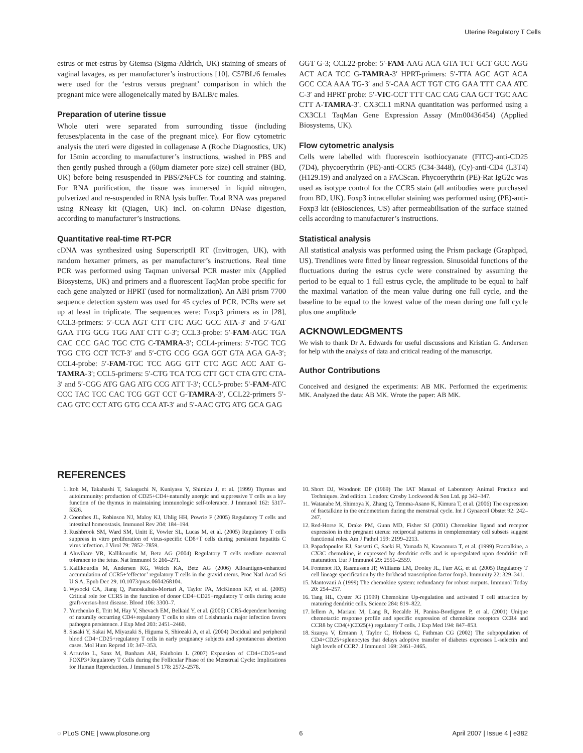Uterine Regulatory T Cells
estrus or met-estrus by Giemsa (Sigma-Aldrich, UK) staining of smears of vaginal lavages, as per manufacturer’s instructions [10]. C57BL/6 females were used for the ‘estrus versus pregnant’ comparison in which the pregnant mice were allogeneically mated by BALB/c males.
Preparation of uterine tissue
Whole uteri were separated from surrounding tissue (including fetuses/placenta in the case of the pregnant mice). For flow cytometric analysis the uteri were digested in collagenase A (Roche Diagnostics, UK) for 15min according to manufacturer’s instructions, washed in PBS and then gently pushed through a (60μm diameter pore size) cell strainer (BD, UK) before being resuspended in PBS/2%FCS for counting and staining. For RNA purification, the tissue was immersed in liquid nitrogen, pulverized and re-suspended in RNA lysis buffer. Total RNA was prepared using RNeasy kit (Qiagen, UK) incl. on-column DNase digestion, according to manufacturer’s instructions.
Quantitative real-time RT-PCR
cDNA was synthesized using SuperscriptII RT (Invitrogen, UK), with random hexamer primers, as per manufacturer’s instructions. Real time PCR was performed using Taqman universal PCR master mix (Applied Biosystems, UK) and primers and a fluorescent TaqMan probe specific for each gene analyzed or HPRT (used for normalization). An ABI prism 7700 sequence detection system was used for 45 cycles of PCR. PCRs were set up at least in triplicate. The sequences were: Foxp3 primers as in [28], CCL3-primers: 5′-CCA AGT CTT CTC AGC GCC ATA-3′ and 5′-GAT GAA TTG GCG TGG AAT CTT C-3′; CCL3-probe: 5′-FAM-AGC TGA CAC CCC GAC TGC CTG C-TAMRA-3′; CCL4-primers: 5′-TGC TCG TGG CTG CCT TCT-3′ and 5′-CTG CCG GGA GGT GTA AGA GA-3′; CCL4-probe: 5′-FAM-TGC TCC AGG GTT CTC AGC ACC AAT G-TAMRA-3′; CCL5-primers: 5′-CTG TCA TCG CTT GCT CTA GTC CTA-3′ and 5′-CGG ATG GAG ATG CCG ATT T-3′; CCL5-probe: 5′-FAM-ATC CCC TAC TCC CAC TCG GGT CCT G-TAMRA-3′, CCL22-primers 5′-CAG GTC CCT ATG GTG CCA AT-3′ and 5′-AAC GTG ATG GCA GAG
GGT G-3; CCL22-probe: 5′-FAM-AAG ACA GTA TCT GCT GCC AGG ACT ACA TCC G-TAMRA-3′ HPRT-primers: 5′-TTA AGC AGT ACA GCC CCA AAA TG-3′ and 5′-CAA ACT TGT CTG GAA TTT CAA ATC C-3′ and HPRT probe: 5′-VIC-CCT TTT CAC CAG CAA GCT TGC AAC CTT A-TAMRA-3′. CX3CL1 mRNA quantitation was performed using a CX3CL1 TaqMan Gene Expression Assay (Mm00436454) (Applied Biosystems, UK).
Flow cytometric analysis
Cells were labelled with fluorescein isothiocyanate (FITC)-anti-CD25 (7D4), phycoerythrin (PE)-anti-CCR5 (C34-3448), (Cy)-anti-CD4 (L3T4)(H129.19) and analyzed on a FACScan. Phycoerythrin (PE)-Rat IgG2c was used as isotype control for the CCR5 stain (all antibodies were purchased from BD, UK). Foxp3 intracellular staining was performed using (PE)-anti-Foxp3 kit (eBiosciences, US) after permeabilisation of the surface stained cells according to manufacturer’s instructions.
Statistical analysis
All statistical analysis was performed using the Prism package (Graphpad, US). Trendlines were fitted by linear regression. Sinusoidal functions of the fluctuations during the estrus cycle were constrained by assuming the period to be equal to 1 full estrus cycle, the amplitude to be equal to half the maximal variation of the mean value during one full cycle, and the baseline to be equal to the lowest value of the mean during one full cycle plus one amplitude
ACKNOWLEDGMENTS
We wish to thank Dr A. Edwards for useful discussions and Kristian G. Andersen for help with the analysis of data and critical reading of the manuscript.
Author Contributions
Conceived and designed the experiments: AB MK. Performed the experiments: MK. Analyzed the data: AB MK. Wrote the paper: AB MK.
REFERENCES
1. Itoh M, Takahashi T, Sakaguchi N, Kuniyasu Y, Shimizu J, et al. (1999) Thymus and autoimmunity: production of CD25+CD4+naturally anergic and suppressive T cells as a key function of the thymus in maintaining immunologic self-tolerance. J Immunol 162: 5317–5326.
2. Coombes JL, Robinson NJ, Maloy KJ, Uhlig HH, Powrie F (2005) Regulatory T cells and intestinal homeostasis. Immunol Rev 204: 184–194.
3. Rushbrook SM, Ward SM, Unitt E, Vowler SL, Lucas M, et al. (2005) Regulatory T cells suppress in vitro proliferation of virus-specific CD8+T cells during persistent hepatitis C virus infection. J Virol 79: 7852–7859.
4. Aluvihare VR, Kallikourdis M, Betz AG (2004) Regulatory T cells mediate maternal tolerance to the fetus. Nat Immunol 5: 266–271.
5. Kallikourdis M, Andersen KG, Welch KA, Betz AG (2006) Alloantigen-enhanced accumulation of CCR5+‘effector’ regulatory T cells in the gravid uterus. Proc Natl Acad Sci U S A, Epub Dec 29, 10.1073/pnas.0604268104.
6. Wysocki CA, Jiang Q, Panoskaltsis-Mortari A, Taylor PA, McKinnon KP, et al. (2005) Critical role for CCR5 in the function of donor CD4+CD25+regulatory T cells during acute graft-versus-host disease. Blood 106: 3300–7.
7. Yurchenko E, Tritt M, Hay V, Shevach EM, Belkaid Y, et al. (2006) CCR5-dependent homing of naturally occurring CD4+regulatory T cells to sites of Leishmania major infection favors pathogen persistence. J Exp Med 203: 2451–2460.
8. Sasaki Y, Sakai M, Miyazaki S, Higuma S, Shiozaki A, et al. (2004) Decidual and peripheral blood CD4+CD25+regulatory T cells in early pregnancy subjects and spontaneous abortion cases. Mol Hum Reprod 10: 347–353.
9. Arruvito L, Sanz M, Banham AH, Fainboim L (2007) Expansion of CD4+CD25+and FOXP3+Regulatory T Cells during the Follicular Phase of the Menstrual Cycle: Implications for Human Reproduction. J Immunol S 178: 2572–2578.
10. Short DJ, Woodnott DP (1969) The IAT Manual of Laboratory Animal Practice and Techniques. 2nd edition. London: Crosby Lockwood & Son Ltd. pp 342–347.
11. Watanabe M, Shimoya K, Zhang Q, Temma-Asano K, Kimura T, et al. (2006) The expression of fractalkine in the endometrium during the menstrual cycle. Int J Gynaecol Obstet 92: 242–247.
12. Red-Horse K, Drake PM, Gunn MD, Fisher SJ (2001) Chemokine ligand and receptor expression in the pregnant uterus: reciprocal patterns in complementary cell subsets suggest functional roles. Am J Pathol 159: 2199–2213.
13. Papadopoulos EJ, Sassetti C, Saeki H, Yamada N, Kawamura T, et al. (1999) Fractalkine, a CX3C chemokine, is expressed by dendritic cells and is up-regulated upon dendritic cell maturation. Eur J Immunol 29: 2551–2559.
14. Fontenot JD, Rasmussen JP, Williams LM, Dooley JL, Farr AG, et al. (2005) Regulatory T cell lineage specification by the forkhead transcription factor foxp3. Immunity 22: 329–341.
15. Mantovani A (1999) The chemokine system: redundancy for robust outputs. Immunol Today 20: 254–257.
16. Tang HL, Cyster JG (1999) Chemokine Up-regulation and activated T cell attraction by maturing dendritic cells. Science 284: 819–822.
17. Iellem A, Mariani M, Lang R, Recalde H, Panina-Bordignon P, et al. (2001) Unique chemotactic response profile and specific expression of chemokine receptors CCR4 and CCR8 by CD4(+)CD25(+) regulatory T cells. J Exp Med 194: 847–853.
18. Szanya V, Ermann J, Taylor C, Holness C, Fathman CG (2002) The subpopulation of CD4+CD25+splenocytes that delays adoptive transfer of diabetes expresses L-selectin and high levels of CCR7. J Immunol 169: 2461–2465.
◌ PLoS ONE | www.plosone.org 6 April 2007 | Issue 4 | e382